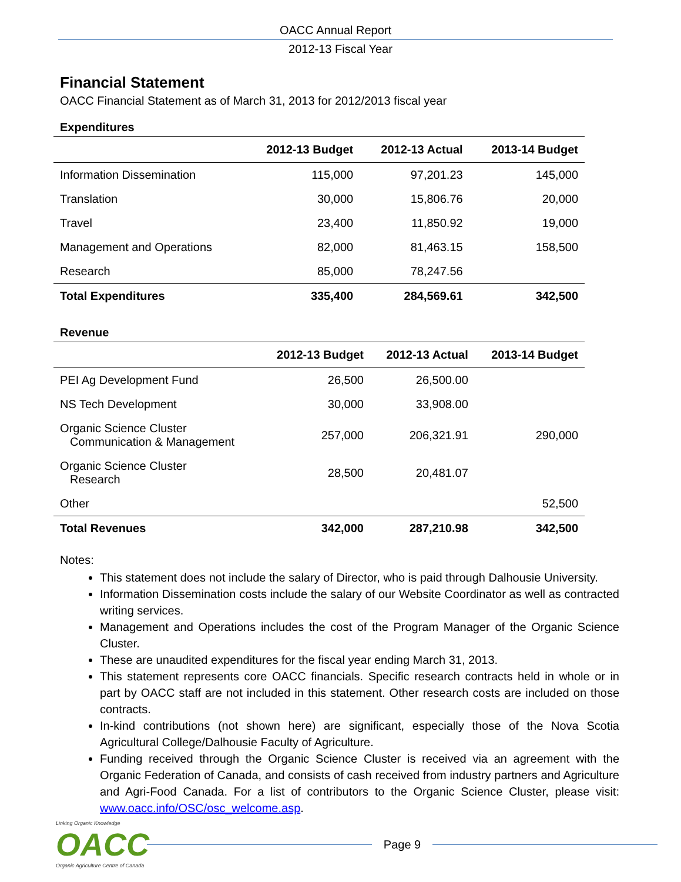OACC Annual Report
2012-13 Fiscal Year
Financial Statement
OACC Financial Statement as of March 31, 2013 for 2012/2013 fiscal year
Expenditures
| | 2012-13 Budget | 2012-13 Actual | 2013-14 Budget |
| --- | --- | --- | --- |
| Information Dissemination | 115,000 | 97,201.23 | 145,000 |
| Translation | 30,000 | 15,806.76 | 20,000 |
| Travel | 23,400 | 11,850.92 | 19,000 |
| Management and Operations | 82,000 | 81,463.15 | 158,500 |
| Research | 85,000 | 78,247.56 | |
| Total Expenditures | 335,400 | 284,569.61 | 342,500 |
Revenue
| | 2012-13 Budget | 2012-13 Actual | 2013-14 Budget |
| --- | --- | --- | --- |
| PEI Ag Development Fund | 26,500 | 26,500.00 | |
| NS Tech Development | 30,000 | 33,908.00 | |
| Organic Science Cluster Communication & Management | 257,000 | 206,321.91 | 290,000 |
| Organic Science Cluster Research | 28,500 | 20,481.07 | |
| Other | | | 52,500 |
| Total Revenues | 342,000 | 287,210.98 | 342,500 |
Notes:
This statement does not include the salary of Director, who is paid through Dalhousie University.
Information Dissemination costs include the salary of our Website Coordinator as well as contracted writing services.
Management and Operations includes the cost of the Program Manager of the Organic Science Cluster.
These are unaudited expenditures for the fiscal year ending March 31, 2013.
This statement represents core OACC financials. Specific research contracts held in whole or in part by OACC staff are not included in this statement. Other research costs are included on those contracts.
In-kind contributions (not shown here) are significant, especially those of the Nova Scotia Agricultural College/Dalhousie Faculty of Agriculture.
Funding received through the Organic Science Cluster is received via an agreement with the Organic Federation of Canada, and consists of cash received from industry partners and Agriculture and Agri-Food Canada. For a list of contributors to the Organic Science Cluster, please visit: www.oacc.info/OSC/osc_welcome.asp.
Linking Organic Knowledge
OACC
Organic Agriculture Centre of Canada
Page 9